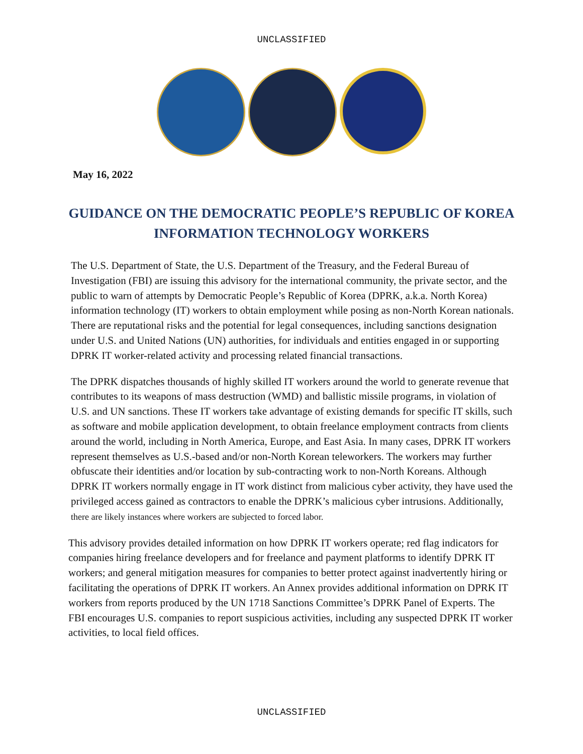UNCLASSIFIED
May 16, 2022
GUIDANCE ON THE DEMOCRATIC PEOPLE’S REPUBLIC OF KOREA
INFORMATION TECHNOLOGY WORKERS
The U.S. Department of State, the U.S. Department of the Treasury, and the Federal Bureau of Investigation (FBI) are issuing this advisory for the international community, the private sector, and the public to warn of attempts by Democratic People’s Republic of Korea (DPRK, a.k.a. North Korea) information technology (IT) workers to obtain employment while posing as non-North Korean nationals. There are reputational risks and the potential for legal consequences, including sanctions designation under U.S. and United Nations (UN) authorities, for individuals and entities engaged in or supporting DPRK IT worker-related activity and processing related financial transactions.
The DPRK dispatches thousands of highly skilled IT workers around the world to generate revenue that contributes to its weapons of mass destruction (WMD) and ballistic missile programs, in violation of U.S. and UN sanctions. These IT workers take advantage of existing demands for specific IT skills, such as software and mobile application development, to obtain freelance employment contracts from clients around the world, including in North America, Europe, and East Asia. In many cases, DPRK IT workers represent themselves as U.S.-based and/or non-North Korean teleworkers. The workers may further obfuscate their identities and/or location by sub-contracting work to non-North Koreans. Although DPRK IT workers normally engage in IT work distinct from malicious cyber activity, they have used the privileged access gained as contractors to enable the DPRK’s malicious cyber intrusions. Additionally, there are likely instances where workers are subjected to forced labor.
This advisory provides detailed information on how DPRK IT workers operate; red flag indicators for companies hiring freelance developers and for freelance and payment platforms to identify DPRK IT workers; and general mitigation measures for companies to better protect against inadvertently hiring or facilitating the operations of DPRK IT workers. An Annex provides additional information on DPRK IT workers from reports produced by the UN 1718 Sanctions Committee’s DPRK Panel of Experts. The FBI encourages U.S. companies to report suspicious activities, including any suspected DPRK IT worker activities, to local field offices.
UNCLASSIFIED